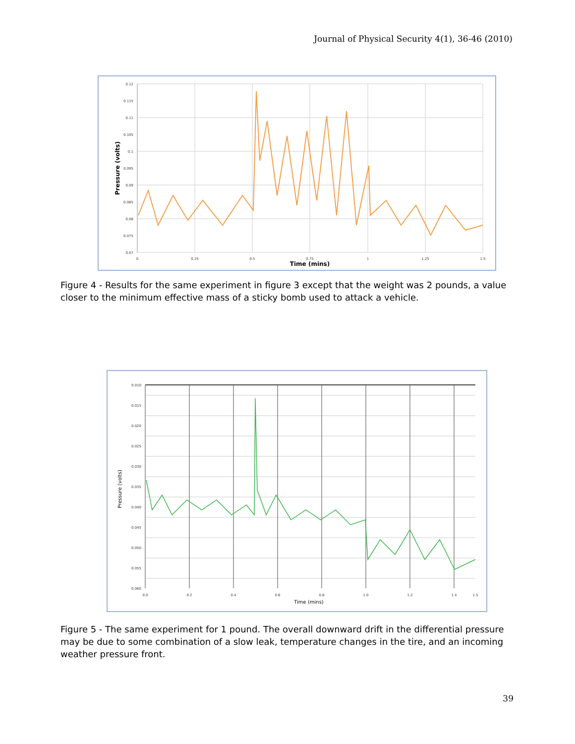Journal of Physical Security 4(1), 36-46 (2010)
0.12
0.115
0.11
0.105
0.1
0.095
0.09
0.085
0.08
0.075
0.07
0
0.25
0.5
0.75
1
1.25
1.5
Time (mins)
Pressure (volts)
Figure 4 - Results for the same experiment in figure 3 except that the weight was 2 pounds, a value closer to the minimum effective mass of a sticky bomb used to attack a vehicle.
0.010
0.015
0.020
0.025
0.030
0.035
0.040
0.045
0.050
0.055
0.060
0.0
0.2
0.4
0.6
0.8
1.0
1.2
1.4
1.5
Time (mins)
Pressure (volts)
Figure 5 - The same experiment for 1 pound. The overall downward drift in the differential pressure may be due to some combination of a slow leak, temperature changes in the tire, and an incoming weather pressure front.
39